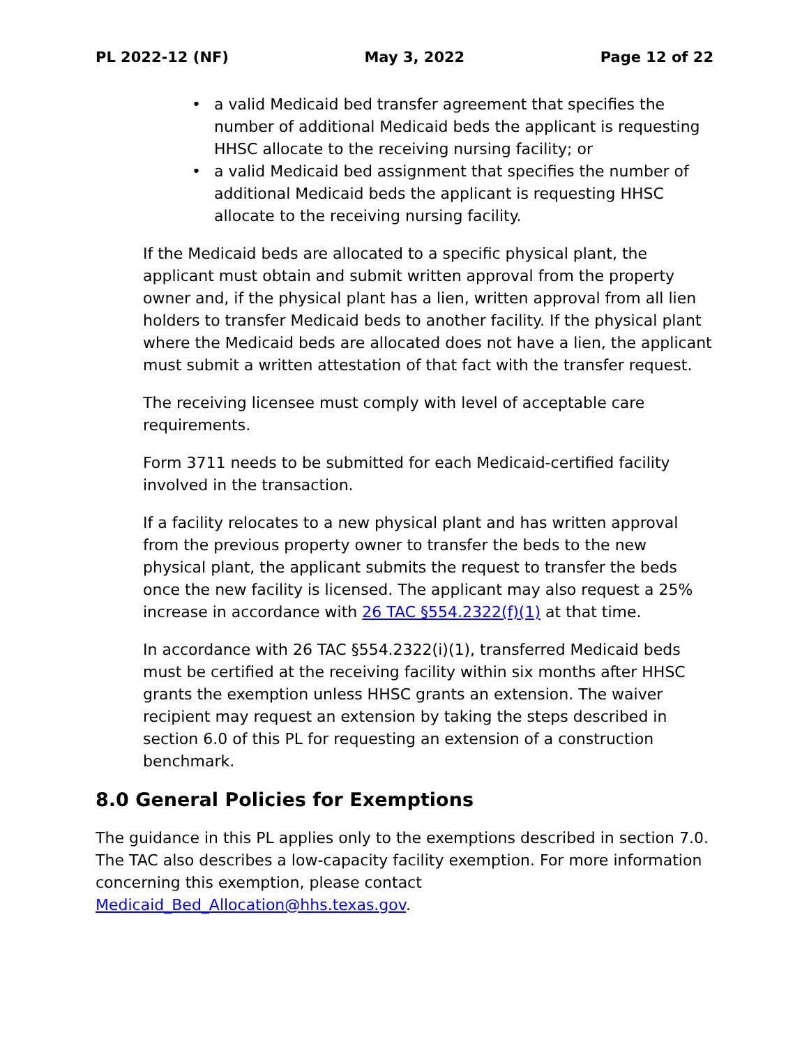PL 2022-12 (NF) May 3, 2022 Page 12 of 22
• a valid Medicaid bed transfer agreement that specifies the number of additional Medicaid beds the applicant is requesting HHSC allocate to the receiving nursing facility; or
• a valid Medicaid bed assignment that specifies the number of additional Medicaid beds the applicant is requesting HHSC allocate to the receiving nursing facility.
If the Medicaid beds are allocated to a specific physical plant, the applicant must obtain and submit written approval from the property owner and, if the physical plant has a lien, written approval from all lien holders to transfer Medicaid beds to another facility. If the physical plant where the Medicaid beds are allocated does not have a lien, the applicant must submit a written attestation of that fact with the transfer request.
The receiving licensee must comply with level of acceptable care requirements.
Form 3711 needs to be submitted for each Medicaid-certified facility involved in the transaction.
If a facility relocates to a new physical plant and has written approval from the previous property owner to transfer the beds to the new physical plant, the applicant submits the request to transfer the beds once the new facility is licensed. The applicant may also request a 25% increase in accordance with 26 TAC §554.2322(f)(1) at that time.
In accordance with 26 TAC §554.2322(i)(1), transferred Medicaid beds must be certified at the receiving facility within six months after HHSC grants the exemption unless HHSC grants an extension. The waiver recipient may request an extension by taking the steps described in section 6.0 of this PL for requesting an extension of a construction benchmark.
8.0 General Policies for Exemptions
The guidance in this PL applies only to the exemptions described in section 7.0. The TAC also describes a low-capacity facility exemption. For more information concerning this exemption, please contact Medicaid_Bed_Allocation@hhs.texas.gov.